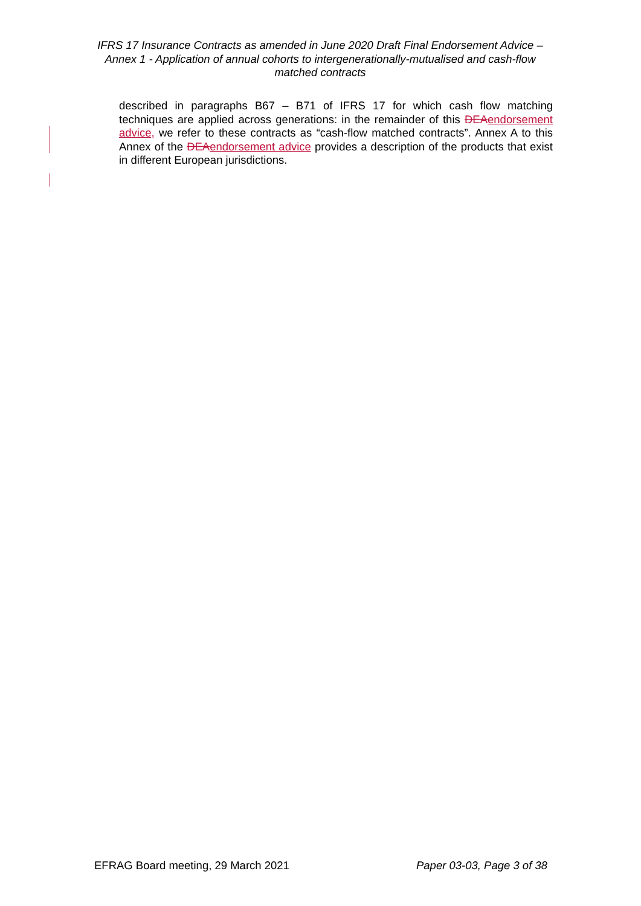IFRS 17 Insurance Contracts as amended in June 2020 Draft Final Endorsement Advice – Annex 1 - Application of annual cohorts to intergenerationally-mutualised and cash-flow matched contracts
described in paragraphs B67 – B71 of IFRS 17 for which cash flow matching techniques are applied across generations: in the remainder of this DEA endorsement advice, we refer to these contracts as “cash-flow matched contracts”. Annex A to this Annex of the DEA endorsement advice provides a description of the products that exist in different European jurisdictions.
EFRAG Board meeting, 29 March 2021 Paper 03-03, Page 3 of 38